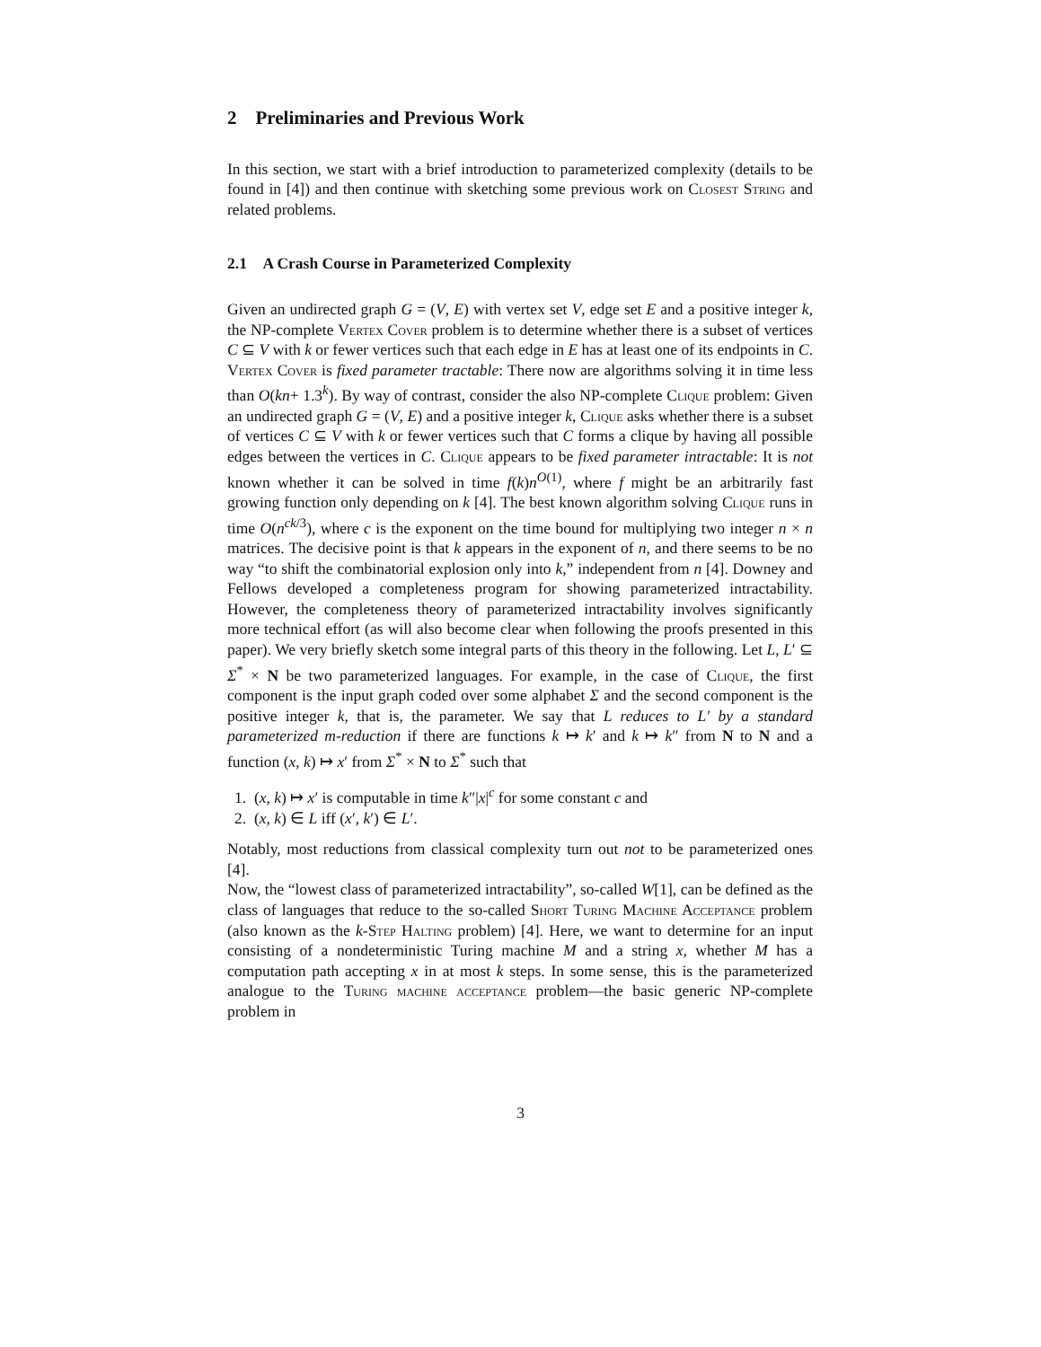2 Preliminaries and Previous Work
In this section, we start with a brief introduction to parameterized complexity (details to be found in [4]) and then continue with sketching some previous work on Closest String and related problems.
2.1 A Crash Course in Parameterized Complexity
Given an undirected graph G = (V, E) with vertex set V, edge set E and a positive integer k, the NP-complete Vertex Cover problem is to determine whether there is a subset of vertices C ⊆ V with k or fewer vertices such that each edge in E has at least one of its endpoints in C. Vertex Cover is fixed parameter tractable: There now are algorithms solving it in time less than O(kn+ 1.3<sup>k</sup>). By way of contrast, consider the also NP-complete Clique problem: Given an undirected graph G = (V, E) and a positive integer k, Clique asks whether there is a subset of vertices C ⊆ V with k or fewer vertices such that C forms a clique by having all possible edges between the vertices in C. Clique appears to be fixed parameter intractable: It is not known whether it can be solved in time f(k)n<sup>O(1)</sup>, where f might be an arbitrarily fast growing function only depending on k [4]. The best known algorithm solving Clique runs in time O(n<sup>ck/3</sup>), where c is the exponent on the time bound for multiplying two integer n × n matrices. The decisive point is that k appears in the exponent of n, and there seems to be no way “to shift the combinatorial explosion only into k,” independent from n [4]. Downey and Fellows developed a completeness program for showing parameterized intractability. However, the completeness theory of parameterized intractability involves significantly more technical effort (as will also become clear when following the proofs presented in this paper). We very briefly sketch some integral parts of this theory in the following. Let L, L′ ⊆ Σ<sup>*</sup> × N be two parameterized languages. For example, in the case of Clique, the first component is the input graph coded over some alphabet Σ and the second component is the positive integer k, that is, the parameter. We say that L reduces to L′ by a standard parameterized m-reduction if there are functions k ↦ k′ and k ↦ k″ from N to N and a function (x, k) ↦ x′ from Σ<sup>*</sup> × N to Σ<sup>*</sup> such that
1. (x, k) ↦ x′ is computable in time k″|x|<sup>c</sup> for some constant c and
2. (x, k) ∈ L iff (x′, k′) ∈ L′.
Notably, most reductions from classical complexity turn out not to be parameterized ones [4].
Now, the “lowest class of parameterized intractability”, so-called W[1], can be defined as the class of languages that reduce to the so-called Short Turing Machine Acceptance problem (also known as the k-Step Halting problem) [4]. Here, we want to determine for an input consisting of a nondeterministic Turing machine M and a string x, whether M has a computation path accepting x in at most k steps. In some sense, this is the parameterized analogue to the Turing machine acceptance problem—the basic generic NP-complete problem in
3